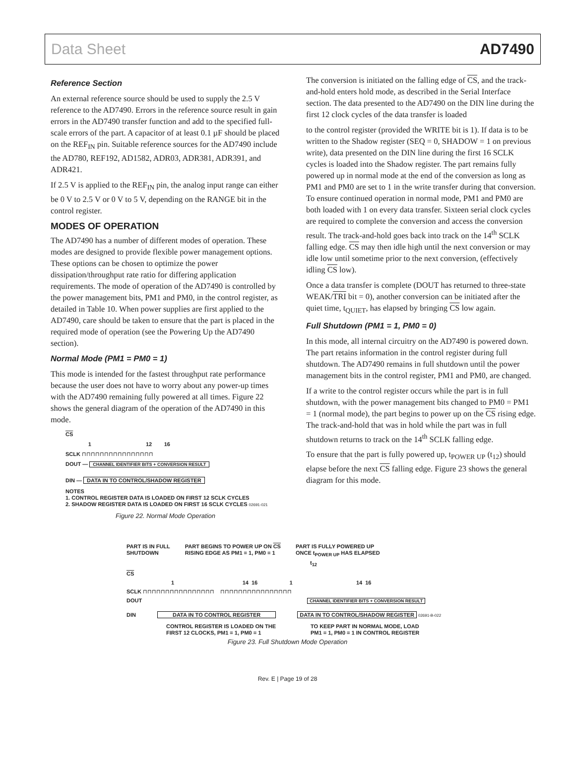Data Sheet AD7490
Reference Section
An external reference source should be used to supply the 2.5 V reference to the AD7490. Errors in the reference source result in gain errors in the AD7490 transfer function and add to the specified full-scale errors of the part. A capacitor of at least 0.1 µF should be placed on the REF<sub>IN</sub> pin. Suitable reference sources for the AD7490 include the AD780, REF192, AD1582, ADR03, ADR381, ADR391, and ADR421.
If 2.5 V is applied to the REF<sub>IN</sub> pin, the analog input range can either be 0 V to 2.5 V or 0 V to 5 V, depending on the RANGE bit in the control register.
MODES OF OPERATION
The AD7490 has a number of different modes of operation. These modes are designed to provide flexible power management options. These options can be chosen to optimize the power dissipation/throughput rate ratio for differing application requirements. The mode of operation of the AD7490 is controlled by the power management bits, PM1 and PM0, in the control register, as detailed in Table 10. When power supplies are first applied to the AD7490, care should be taken to ensure that the part is placed in the required mode of operation (see the Powering Up the AD7490 section).
Normal Mode (PM1 = PM0 = 1)
This mode is intended for the fastest throughput rate performance because the user does not have to worry about any power-up times with the AD7490 remaining fully powered at all times. Figure 22 shows the general diagram of the operation of the AD7490 in this mode.
CS
1 12 16
SCLK ⊓⊓⊓⊓⊓⊓⊓⊓⊓⊓⊓⊓⊓⊓⊓⊓
DOUT — CHANNEL IDENTIFIER BITS + CONVERSION RESULT
DIN — DATA IN TO CONTROL/SHADOW REGISTER
NOTES
1. CONTROL REGISTER DATA IS LOADED ON FIRST 12 SCLK CYCLES
2. SHADOW REGISTER DATA IS LOADED ON FIRST 16 SCLK CYCLES 02691-021
Figure 22. Normal Mode Operation
The conversion is initiated on the falling edge of CS, and the track-and-hold enters hold mode, as described in the Serial Interface section. The data presented to the AD7490 on the DIN line during the first 12 clock cycles of the data transfer is loaded
to the control register (provided the WRITE bit is 1). If data is to be written to the Shadow register (SEQ = 0, SHADOW = 1 on previous write), data presented on the DIN line during the first 16 SCLK cycles is loaded into the Shadow register. The part remains fully powered up in normal mode at the end of the conversion as long as PM1 and PM0 are set to 1 in the write transfer during that conversion. To ensure continued operation in normal mode, PM1 and PM0 are both loaded with 1 on every data transfer. Sixteen serial clock cycles are required to complete the conversion and access the conversion result. The track-and-hold goes back into track on the 14<sup>th</sup> SCLK falling edge. CS may then idle high until the next conversion or may idle low until sometime prior to the next conversion, (effectively idling CS low).
Once a data transfer is complete (DOUT has returned to three-state WEAK/TRI bit = 0), another conversion can be initiated after the quiet time, t<sub>QUIET</sub>, has elapsed by bringing CS low again.
Full Shutdown (PM1 = 1, PM0 = 0)
In this mode, all internal circuitry on the AD7490 is powered down. The part retains information in the control register during full shutdown. The AD7490 remains in full shutdown until the power management bits in the control register, PM1 and PM0, are changed.
If a write to the control register occurs while the part is in full shutdown, with the power management bits changed to PM0 = PM1 = 1 (normal mode), the part begins to power up on the CS rising edge. The track-and-hold that was in hold while the part was in full shutdown returns to track on the 14<sup>th</sup> SCLK falling edge.
To ensure that the part is fully powered up, t<sub>POWER UP</sub> (t<sub>12</sub>) should elapse before the next CS falling edge. Figure 23 shows the general diagram for this mode.
PART IS IN FULL
SHUTDOWN PART BEGINS TO POWER UP ON CS
RISING EDGE AS PM1 = 1, PM0 = 1 PART IS FULLY POWERED UP
ONCE t<sub>POWER UP</sub> HAS ELAPSED
t<sub>12</sub>
CS
1 14 16 1 14 16
SCLK ⊓⊓⊓⊓⊓⊓⊓⊓⊓⊓⊓⊓⊓⊓⊓⊓ ⊓⊓⊓⊓⊓⊓⊓⊓⊓⊓⊓⊓⊓⊓⊓⊓
DOUT CHANNEL IDENTIFIER BITS + CONVERSION RESULT
DIN DATA IN TO CONTROL REGISTER DATA IN TO CONTROL/SHADOW REGISTER 02691-B-022
CONTROL REGISTER IS LOADED ON THE
FIRST 12 CLOCKS, PM1 = 1, PM0 = 1 TO KEEP PART IN NORMAL MODE, LOAD
PM1 = 1, PM0 = 1 IN CONTROL REGISTER
Figure 23. Full Shutdown Mode Operation
Rev. E | Page 19 of 28